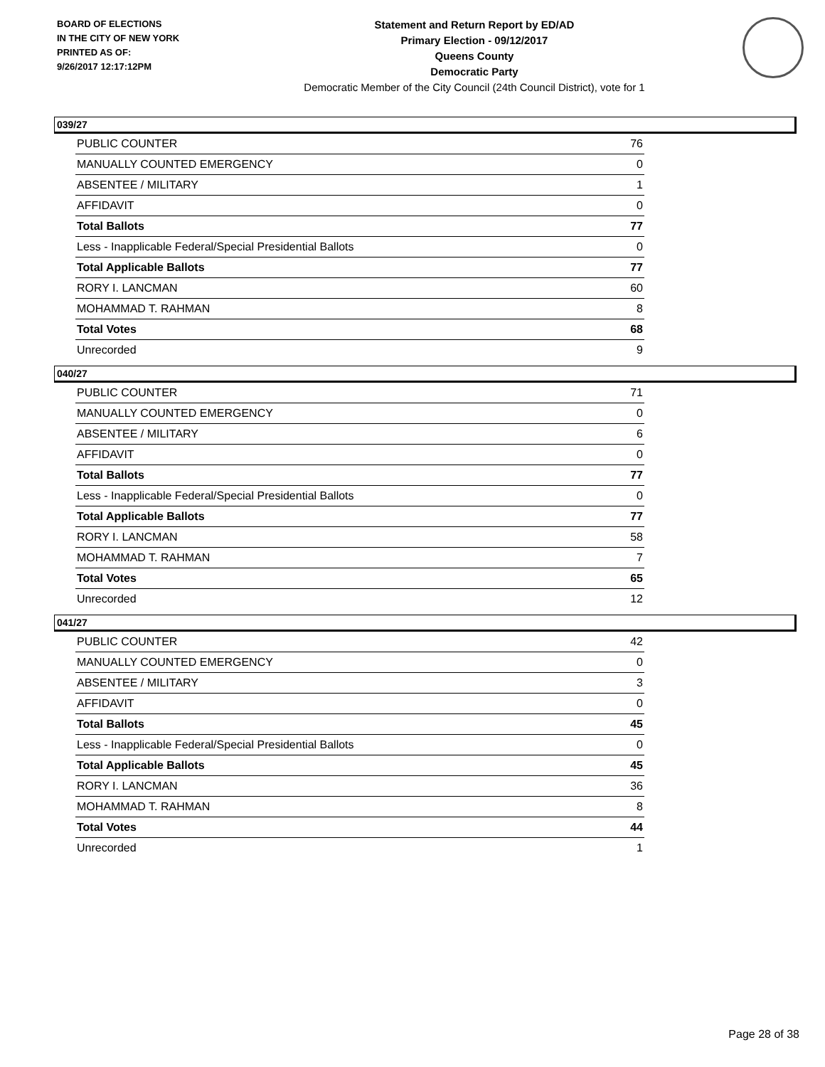BOARD OF ELECTIONS
IN THE CITY OF NEW YORK
PRINTED AS OF:
9/26/2017 12:17:12PM
Statement and Return Report by ED/AD
Primary Election - 09/12/2017
Queens County
Democratic Party
Democratic Member of the City Council (24th Council District), vote for 1
039/27
| PUBLIC COUNTER | 76 |
| MANUALLY COUNTED EMERGENCY | 0 |
| ABSENTEE / MILITARY | 1 |
| AFFIDAVIT | 0 |
| Total Ballots | 77 |
| Less - Inapplicable Federal/Special Presidential Ballots | 0 |
| Total Applicable Ballots | 77 |
| RORY I. LANCMAN | 60 |
| MOHAMMAD T. RAHMAN | 8 |
| Total Votes | 68 |
| Unrecorded | 9 |
040/27
| PUBLIC COUNTER | 71 |
| MANUALLY COUNTED EMERGENCY | 0 |
| ABSENTEE / MILITARY | 6 |
| AFFIDAVIT | 0 |
| Total Ballots | 77 |
| Less - Inapplicable Federal/Special Presidential Ballots | 0 |
| Total Applicable Ballots | 77 |
| RORY I. LANCMAN | 58 |
| MOHAMMAD T. RAHMAN | 7 |
| Total Votes | 65 |
| Unrecorded | 12 |
041/27
| PUBLIC COUNTER | 42 |
| MANUALLY COUNTED EMERGENCY | 0 |
| ABSENTEE / MILITARY | 3 |
| AFFIDAVIT | 0 |
| Total Ballots | 45 |
| Less - Inapplicable Federal/Special Presidential Ballots | 0 |
| Total Applicable Ballots | 45 |
| RORY I. LANCMAN | 36 |
| MOHAMMAD T. RAHMAN | 8 |
| Total Votes | 44 |
| Unrecorded | 1 |
Page 28 of 38